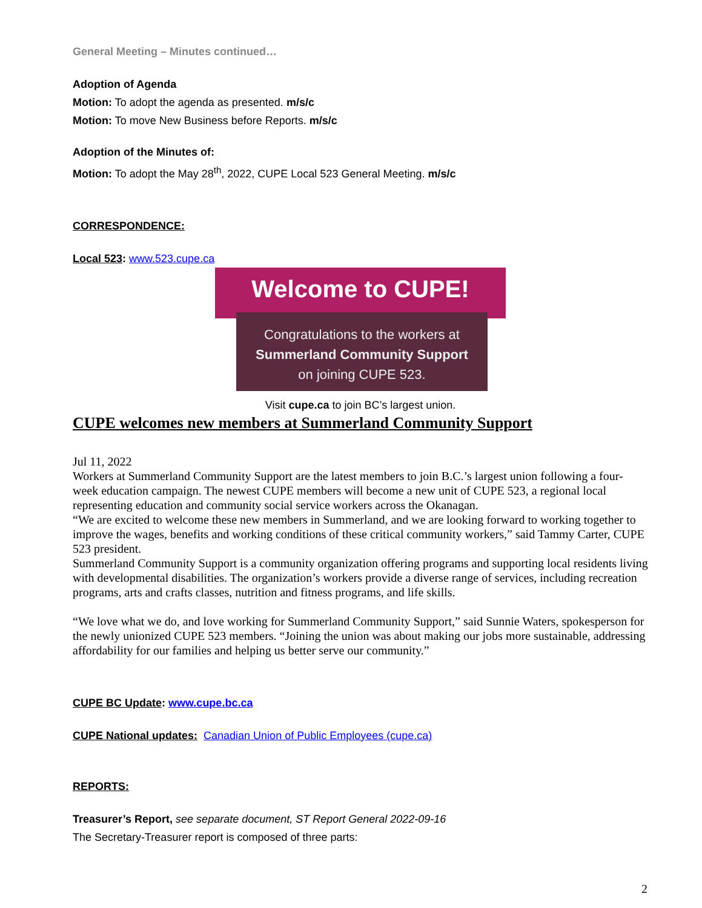General Meeting – Minutes continued…
Adoption of Agenda
Motion: To adopt the agenda as presented. m/s/c
Motion: To move New Business before Reports. m/s/c
Adoption of the Minutes of:
Motion: To adopt the May 28<sup>th</sup>, 2022, CUPE Local 523 General Meeting. m/s/c
CORRESPONDENCE:
Local 523: www.523.cupe.ca
Welcome to CUPE!
Congratulations to the workers at
Summerland Community Support
on joining CUPE 523.
Visit cupe.ca to join BC’s largest union.
CUPE welcomes new members at Summerland Community Support
Jul 11, 2022
Workers at Summerland Community Support are the latest members to join B.C.’s largest union following a four-week education campaign. The newest CUPE members will become a new unit of CUPE 523, a regional local representing education and community social service workers across the Okanagan.
“We are excited to welcome these new members in Summerland, and we are looking forward to working together to improve the wages, benefits and working conditions of these critical community workers,” said Tammy Carter, CUPE 523 president.
Summerland Community Support is a community organization offering programs and supporting local residents living with developmental disabilities. The organization’s workers provide a diverse range of services, including recreation programs, arts and crafts classes, nutrition and fitness programs, and life skills.
“We love what we do, and love working for Summerland Community Support,” said Sunnie Waters, spokesperson for the newly unionized CUPE 523 members. “Joining the union was about making our jobs more sustainable, addressing affordability for our families and helping us better serve our community.”
CUPE BC Update: www.cupe.bc.ca
CUPE National updates: Canadian Union of Public Employees (cupe.ca)
REPORTS:
Treasurer’s Report, see separate document, ST Report General 2022-09-16
The Secretary-Treasurer report is composed of three parts:
2